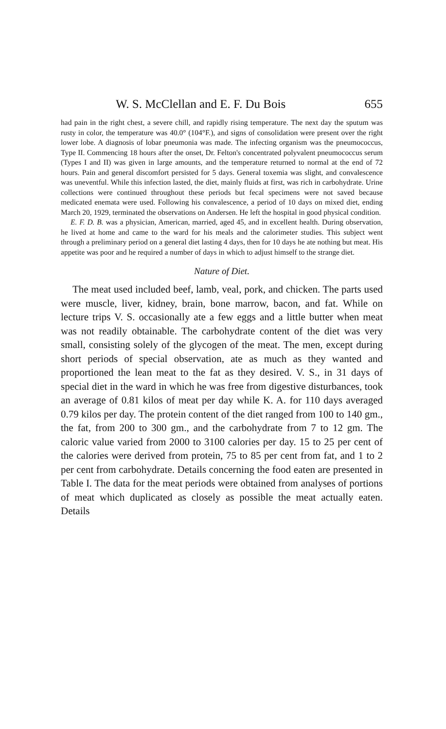W. S. McClellan and E. F. Du Bois 655
had pain in the right chest, a severe chill, and rapidly rising temperature. The next day the sputum was rusty in color, the temperature was 40.0° (104°F.), and signs of consolidation were present over the right lower lobe. A diagnosis of lobar pneumonia was made. The infecting organism was the pneumococcus, Type II. Commencing 18 hours after the onset, Dr. Felton's concentrated polyvalent pneumococcus serum (Types I and II) was given in large amounts, and the temperature returned to normal at the end of 72 hours. Pain and general discomfort persisted for 5 days. General toxemia was slight, and convalescence was uneventful. While this infection lasted, the diet, mainly fluids at first, was rich in carbohydrate. Urine collections were continued throughout these periods but fecal specimens were not saved because medicated enemata were used. Following his convalescence, a period of 10 days on mixed diet, ending March 20, 1929, terminated the observations on Andersen. He left the hospital in good physical condition.
E. F. D. B. was a physician, American, married, aged 45, and in excellent health. During observation, he lived at home and came to the ward for his meals and the calorimeter studies. This subject went through a preliminary period on a general diet lasting 4 days, then for 10 days he ate nothing but meat. His appetite was poor and he required a number of days in which to adjust himself to the strange diet.
Nature of Diet.
The meat used included beef, lamb, veal, pork, and chicken. The parts used were muscle, liver, kidney, brain, bone marrow, bacon, and fat. While on lecture trips V. S. occasionally ate a few eggs and a little butter when meat was not readily obtainable. The carbohydrate content of the diet was very small, consisting solely of the glycogen of the meat. The men, except during short periods of special observation, ate as much as they wanted and proportioned the lean meat to the fat as they desired. V. S., in 31 days of special diet in the ward in which he was free from digestive disturbances, took an average of 0.81 kilos of meat per day while K. A. for 110 days averaged 0.79 kilos per day. The protein content of the diet ranged from 100 to 140 gm., the fat, from 200 to 300 gm., and the carbohydrate from 7 to 12 gm. The caloric value varied from 2000 to 3100 calories per day. 15 to 25 per cent of the calories were derived from protein, 75 to 85 per cent from fat, and 1 to 2 per cent from carbohydrate. Details concerning the food eaten are presented in Table I. The data for the meat periods were obtained from analyses of portions of meat which duplicated as closely as possible the meat actually eaten. Details